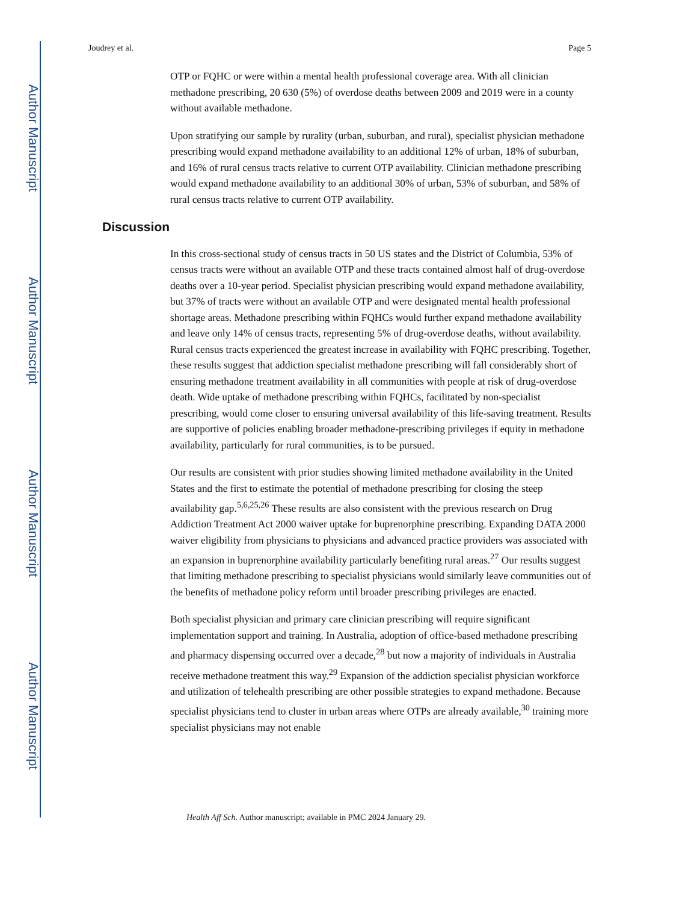Author Manuscript
Author Manuscript
Author Manuscript
Author Manuscript
Joudrey et al. Page 5
OTP or FQHC or were within a mental health professional coverage area. With all clinician methadone prescribing, 20 630 (5%) of overdose deaths between 2009 and 2019 were in a county without available methadone.
Upon stratifying our sample by rurality (urban, suburban, and rural), specialist physician methadone prescribing would expand methadone availability to an additional 12% of urban, 18% of suburban, and 16% of rural census tracts relative to current OTP availability. Clinician methadone prescribing would expand methadone availability to an additional 30% of urban, 53% of suburban, and 58% of rural census tracts relative to current OTP availability.
Discussion
In this cross-sectional study of census tracts in 50 US states and the District of Columbia, 53% of census tracts were without an available OTP and these tracts contained almost half of drug-overdose deaths over a 10-year period. Specialist physician prescribing would expand methadone availability, but 37% of tracts were without an available OTP and were designated mental health professional shortage areas. Methadone prescribing within FQHCs would further expand methadone availability and leave only 14% of census tracts, representing 5% of drug-overdose deaths, without availability. Rural census tracts experienced the greatest increase in availability with FQHC prescribing. Together, these results suggest that addiction specialist methadone prescribing will fall considerably short of ensuring methadone treatment availability in all communities with people at risk of drug-overdose death. Wide uptake of methadone prescribing within FQHCs, facilitated by non-specialist prescribing, would come closer to ensuring universal availability of this life-saving treatment. Results are supportive of policies enabling broader methadone-prescribing privileges if equity in methadone availability, particularly for rural communities, is to be pursued.
Our results are consistent with prior studies showing limited methadone availability in the United States and the first to estimate the potential of methadone prescribing for closing the steep availability gap.<sup>5,6,25,26</sup> These results are also consistent with the previous research on Drug Addiction Treatment Act 2000 waiver uptake for buprenorphine prescribing. Expanding DATA 2000 waiver eligibility from physicians to physicians and advanced practice providers was associated with an expansion in buprenorphine availability particularly benefiting rural areas.<sup>27</sup> Our results suggest that limiting methadone prescribing to specialist physicians would similarly leave communities out of the benefits of methadone policy reform until broader prescribing privileges are enacted.
Both specialist physician and primary care clinician prescribing will require significant implementation support and training. In Australia, adoption of office-based methadone prescribing and pharmacy dispensing occurred over a decade,<sup>28</sup> but now a majority of individuals in Australia receive methadone treatment this way.<sup>29</sup> Expansion of the addiction specialist physician workforce and utilization of telehealth prescribing are other possible strategies to expand methadone. Because specialist physicians tend to cluster in urban areas where OTPs are already available,<sup>30</sup> training more specialist physicians may not enable
Health Aff Sch. Author manuscript; available in PMC 2024 January 29.